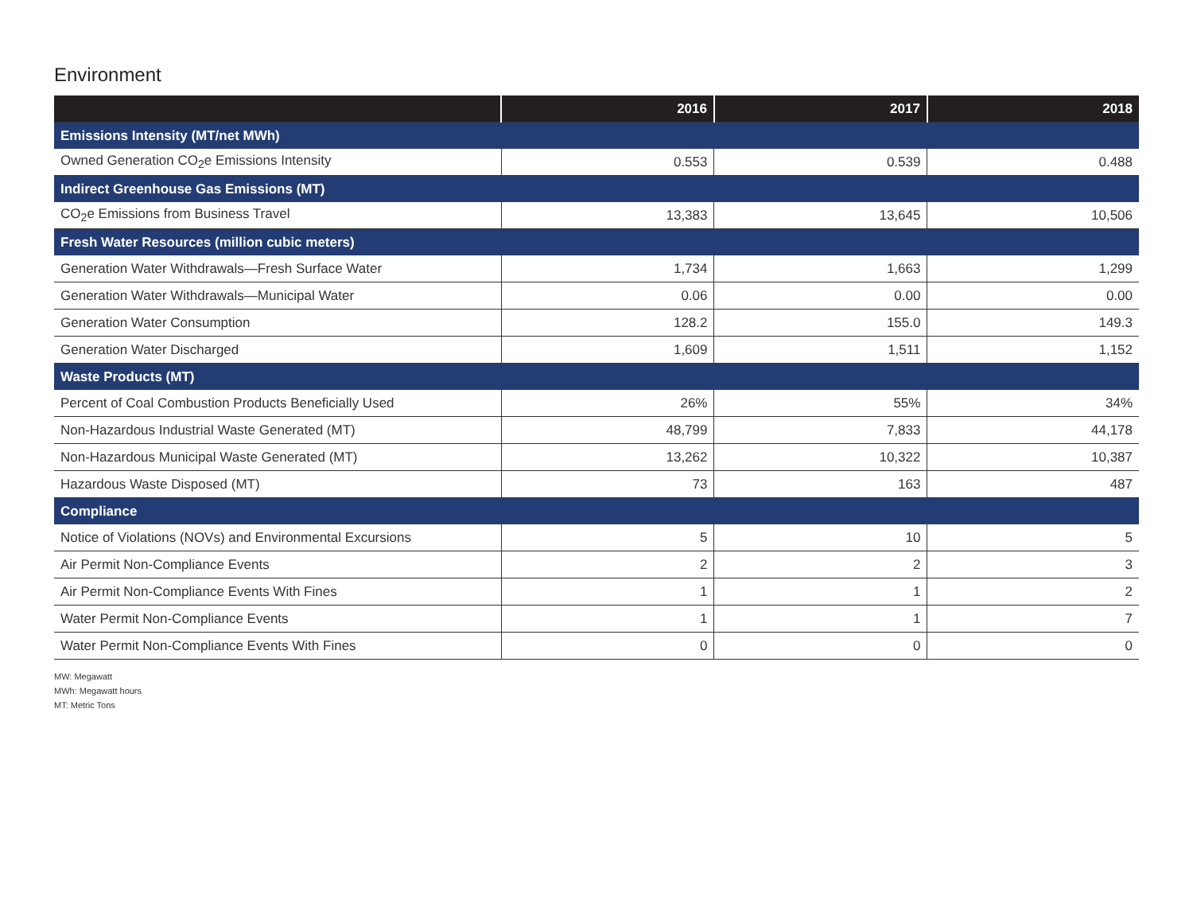Environment
| | 2016 | 2017 | 2018 |
| --- | --- | --- | --- |
| Emissions Intensity (MT/net MWh) | | | |
| Owned Generation CO<sub>2</sub>e Emissions Intensity | 0.553 | 0.539 | 0.488 |
| Indirect Greenhouse Gas Emissions (MT) | | | |
| CO<sub>2</sub>e Emissions from Business Travel | 13,383 | 13,645 | 10,506 |
| Fresh Water Resources (million cubic meters) | | | |
| Generation Water Withdrawals—Fresh Surface Water | 1,734 | 1,663 | 1,299 |
| Generation Water Withdrawals—Municipal Water | 0.06 | 0.00 | 0.00 |
| Generation Water Consumption | 128.2 | 155.0 | 149.3 |
| Generation Water Discharged | 1,609 | 1,511 | 1,152 |
| Waste Products (MT) | | | |
| Percent of Coal Combustion Products Beneficially Used | 26% | 55% | 34% |
| Non-Hazardous Industrial Waste Generated (MT) | 48,799 | 7,833 | 44,178 |
| Non-Hazardous Municipal Waste Generated (MT) | 13,262 | 10,322 | 10,387 |
| Hazardous Waste Disposed (MT) | 73 | 163 | 487 |
| Compliance | | | |
| Notice of Violations (NOVs) and Environmental Excursions | 5 | 10 | 5 |
| Air Permit Non-Compliance Events | 2 | 2 | 3 |
| Air Permit Non-Compliance Events With Fines | 1 | 1 | 2 |
| Water Permit Non-Compliance Events | 1 | 1 | 7 |
| Water Permit Non-Compliance Events With Fines | 0 | 0 | 0 |
MW: Megawatt
MWh: Megawatt hours
MT: Metric Tons